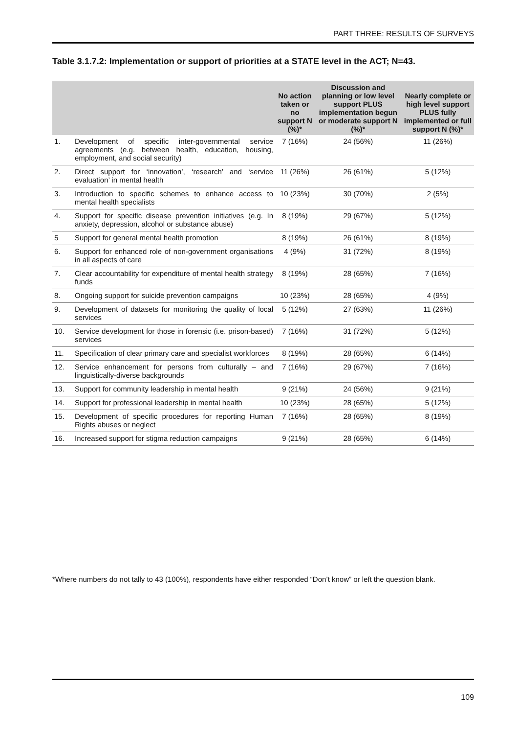PART THREE: RESULTS OF SURVEYS
Table 3.1.7.2: Implementation or support of priorities at a STATE level in the ACT; N=43.
| | | No action taken or no support N (%)* | Discussion and planning or low level support PLUS implementation begun or moderate support N (%)* | Nearly complete or high level support PLUS fully implemented or full support N (%)* |
| --- | --- | --- | --- | --- |
| 1. | Development of specific inter-governmental service agreements (e.g. between health, education, housing, employment, and social security) | 7 (16%) | 24 (56%) | 11 (26%) |
| 2. | Direct support for ‘innovation’, ‘research’ and ‘service evaluation’ in mental health | 11 (26%) | 26 (61%) | 5 (12%) |
| 3. | Introduction to specific schemes to enhance access to mental health specialists | 10 (23%) | 30 (70%) | 2 (5%) |
| 4. | Support for specific disease prevention initiatives (e.g. In anxiety, depression, alcohol or substance abuse) | 8 (19%) | 29 (67%) | 5 (12%) |
| 5 | Support for general mental health promotion | 8 (19%) | 26 (61%) | 8 (19%) |
| 6. | Support for enhanced role of non-government organisations in all aspects of care | 4 (9%) | 31 (72%) | 8 (19%) |
| 7. | Clear accountability for expenditure of mental health strategy funds | 8 (19%) | 28 (65%) | 7 (16%) |
| 8. | Ongoing support for suicide prevention campaigns | 10 (23%) | 28 (65%) | 4 (9%) |
| 9. | Development of datasets for monitoring the quality of local services | 5 (12%) | 27 (63%) | 11 (26%) |
| 10. | Service development for those in forensic (i.e. prison-based) services | 7 (16%) | 31 (72%) | 5 (12%) |
| 11. | Specification of clear primary care and specialist workforces | 8 (19%) | 28 (65%) | 6 (14%) |
| 12. | Service enhancement for persons from culturally – and linguistically-diverse backgrounds | 7 (16%) | 29 (67%) | 7 (16%) |
| 13. | Support for community leadership in mental health | 9 (21%) | 24 (56%) | 9 (21%) |
| 14. | Support for professional leadership in mental health | 10 (23%) | 28 (65%) | 5 (12%) |
| 15. | Development of specific procedures for reporting Human Rights abuses or neglect | 7 (16%) | 28 (65%) | 8 (19%) |
| 16. | Increased support for stigma reduction campaigns | 9 (21%) | 28 (65%) | 6 (14%) |
*Where numbers do not tally to 43 (100%), respondents have either responded “Don’t know” or left the question blank.
109